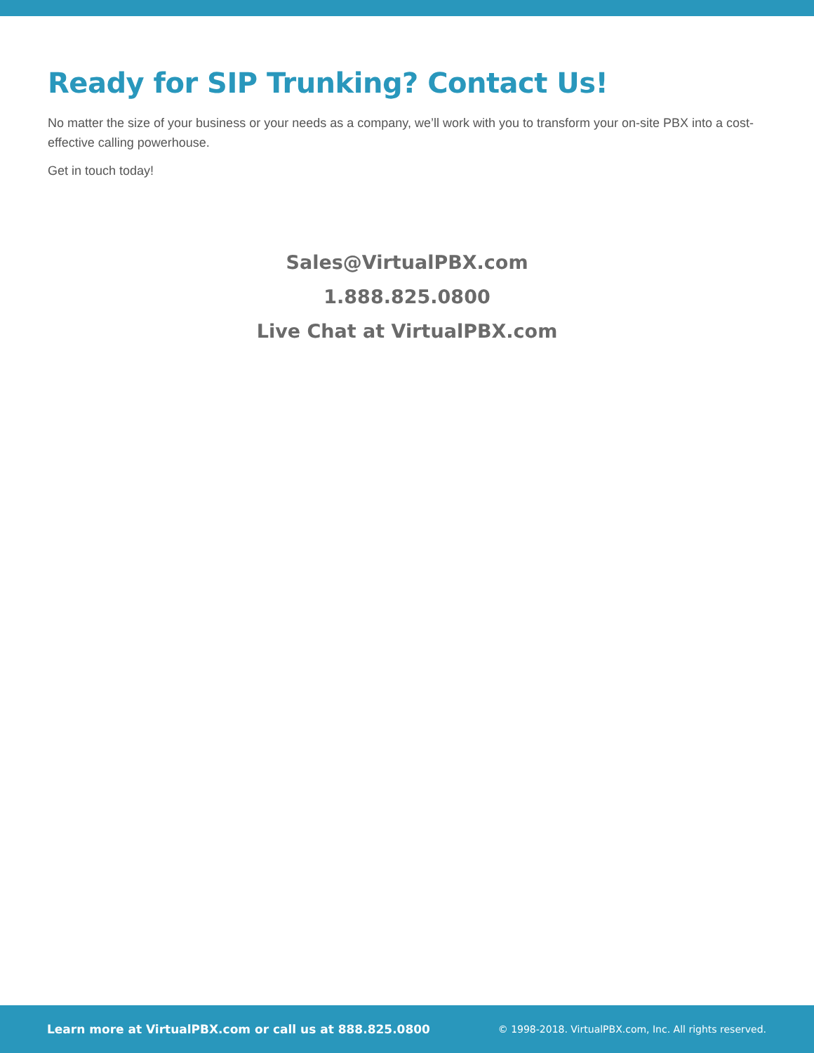Ready for SIP Trunking? Contact Us!
No matter the size of your business or your needs as a company, we’ll work with you to transform your on-site PBX into a cost-effective calling powerhouse.
Get in touch today!
Sales@VirtualPBX.com
1.888.825.0800
Live Chat at VirtualPBX.com
Learn more at VirtualPBX.com or call us at 888.825.0800 © 1998-2018. VirtualPBX.com, Inc. All rights reserved.